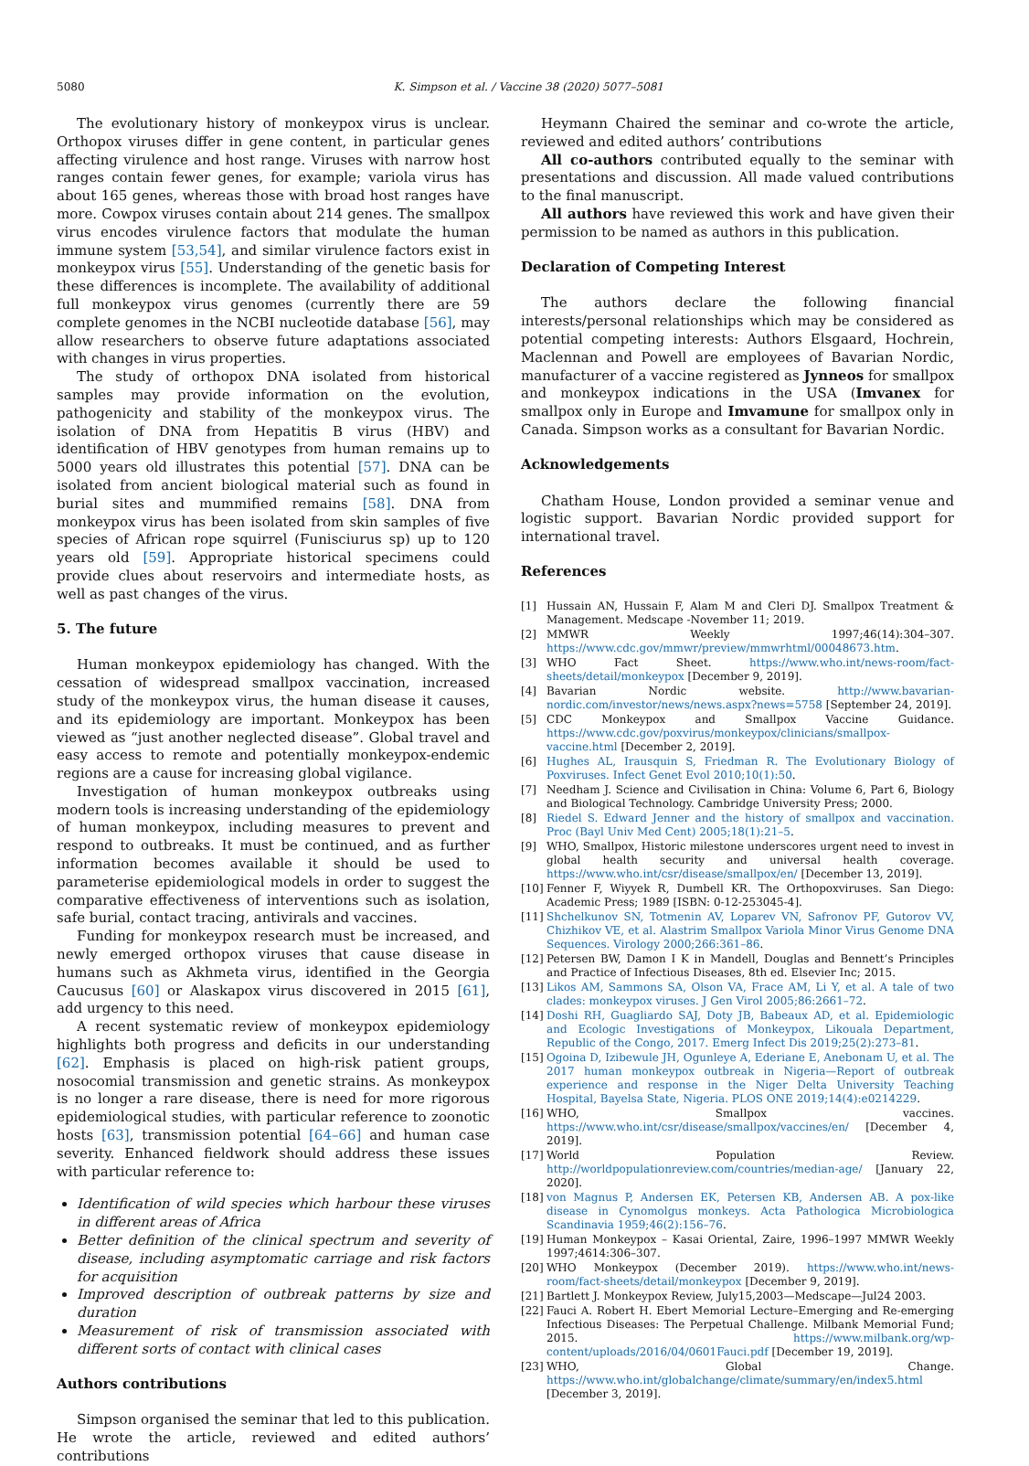5080 K. Simpson et al. / Vaccine 38 (2020) 5077–5081
The evolutionary history of monkeypox virus is unclear. Orthopox viruses differ in gene content, in particular genes affecting virulence and host range. Viruses with narrow host ranges contain fewer genes, for example; variola virus has about 165 genes, whereas those with broad host ranges have more. Cowpox viruses contain about 214 genes. The smallpox virus encodes virulence factors that modulate the human immune system [53,54], and similar virulence factors exist in monkeypox virus [55]. Understanding of the genetic basis for these differences is incomplete. The availability of additional full monkeypox virus genomes (currently there are 59 complete genomes in the NCBI nucleotide database [56], may allow researchers to observe future adaptations associated with changes in virus properties.
The study of orthopox DNA isolated from historical samples may provide information on the evolution, pathogenicity and stability of the monkeypox virus. The isolation of DNA from Hepatitis B virus (HBV) and identification of HBV genotypes from human remains up to 5000 years old illustrates this potential [57]. DNA can be isolated from ancient biological material such as found in burial sites and mummified remains [58]. DNA from monkeypox virus has been isolated from skin samples of five species of African rope squirrel (Funisciurus sp) up to 120 years old [59]. Appropriate historical specimens could provide clues about reservoirs and intermediate hosts, as well as past changes of the virus.
5. The future
Human monkeypox epidemiology has changed. With the cessation of widespread smallpox vaccination, increased study of the monkeypox virus, the human disease it causes, and its epidemiology are important. Monkeypox has been viewed as “just another neglected disease”. Global travel and easy access to remote and potentially monkeypox-endemic regions are a cause for increasing global vigilance.
Investigation of human monkeypox outbreaks using modern tools is increasing understanding of the epidemiology of human monkeypox, including measures to prevent and respond to outbreaks. It must be continued, and as further information becomes available it should be used to parameterise epidemiological models in order to suggest the comparative effectiveness of interventions such as isolation, safe burial, contact tracing, antivirals and vaccines.
Funding for monkeypox research must be increased, and newly emerged orthopox viruses that cause disease in humans such as Akhmeta virus, identified in the Georgia Caucusus [60] or Alaskapox virus discovered in 2015 [61], add urgency to this need.
A recent systematic review of monkeypox epidemiology highlights both progress and deficits in our understanding [62]. Emphasis is placed on high-risk patient groups, nosocomial transmission and genetic strains. As monkeypox is no longer a rare disease, there is need for more rigorous epidemiological studies, with particular reference to zoonotic hosts [63], transmission potential [64–66] and human case severity. Enhanced fieldwork should address these issues with particular reference to:
Identification of wild species which harbour these viruses in different areas of Africa
Better definition of the clinical spectrum and severity of disease, including asymptomatic carriage and risk factors for acquisition
Improved description of outbreak patterns by size and duration
Measurement of risk of transmission associated with different sorts of contact with clinical cases
Authors contributions
Simpson organised the seminar that led to this publication. He wrote the article, reviewed and edited authors’ contributions
Heymann Chaired the seminar and co-wrote the article, reviewed and edited authors’ contributions
All co-authors contributed equally to the seminar with presentations and discussion. All made valued contributions to the final manuscript.
All authors have reviewed this work and have given their permission to be named as authors in this publication.
Declaration of Competing Interest
The authors declare the following financial interests/personal relationships which may be considered as potential competing interests: Authors Elsgaard, Hochrein, Maclennan and Powell are employees of Bavarian Nordic, manufacturer of a vaccine registered as Jynneos for smallpox and monkeypox indications in the USA (Imvanex for smallpox only in Europe and Imvamune for smallpox only in Canada. Simpson works as a consultant for Bavarian Nordic.
Acknowledgements
Chatham House, London provided a seminar venue and logistic support. Bavarian Nordic provided support for international travel.
References
[1] Hussain AN, Hussain F, Alam M and Cleri DJ. Smallpox Treatment & Management. Medscape -November 11; 2019.
[2] MMWR Weekly 1997;46(14):304–307. https://www.cdc.gov/mmwr/preview/mmwrhtml/00048673.htm.
[3] WHO Fact Sheet. https://www.who.int/news-room/fact-sheets/detail/monkeypox [December 9, 2019].
[4] Bavarian Nordic website. http://www.bavarian-nordic.com/investor/news/news.aspx?news=5758 [September 24, 2019].
[5] CDC Monkeypox and Smallpox Vaccine Guidance. https://www.cdc.gov/poxvirus/monkeypox/clinicians/smallpox-vaccine.html [December 2, 2019].
[6] Hughes AL, Irausquin S, Friedman R. The Evolutionary Biology of Poxviruses. Infect Genet Evol 2010;10(1):50.
[7] Needham J. Science and Civilisation in China: Volume 6, Part 6, Biology and Biological Technology. Cambridge University Press; 2000.
[8] Riedel S. Edward Jenner and the history of smallpox and vaccination. Proc (Bayl Univ Med Cent) 2005;18(1):21–5.
[9] WHO, Smallpox, Historic milestone underscores urgent need to invest in global health security and universal health coverage. https://www.who.int/csr/disease/smallpox/en/ [December 13, 2019].
[10] Fenner F, Wiyyek R, Dumbell KR. The Orthopoxviruses. San Diego: Academic Press; 1989 [ISBN: 0-12-253045-4].
[11] Shchelkunov SN, Totmenin AV, Loparev VN, Safronov PF, Gutorov VV, Chizhikov VE, et al. Alastrim Smallpox Variola Minor Virus Genome DNA Sequences. Virology 2000;266:361–86.
[12] Petersen BW, Damon I K in Mandell, Douglas and Bennett’s Principles and Practice of Infectious Diseases, 8th ed. Elsevier Inc; 2015.
[13] Likos AM, Sammons SA, Olson VA, Frace AM, Li Y, et al. A tale of two clades: monkeypox viruses. J Gen Virol 2005;86:2661–72.
[14] Doshi RH, Guagliardo SAJ, Doty JB, Babeaux AD, et al. Epidemiologic and Ecologic Investigations of Monkeypox, Likouala Department, Republic of the Congo, 2017. Emerg Infect Dis 2019;25(2):273–81.
[15] Ogoina D, Izibewule JH, Ogunleye A, Ederiane E, Anebonam U, et al. The 2017 human monkeypox outbreak in Nigeria—Report of outbreak experience and response in the Niger Delta University Teaching Hospital, Bayelsa State, Nigeria. PLOS ONE 2019;14(4):e0214229.
[16] WHO, Smallpox vaccines. https://www.who.int/csr/disease/smallpox/vaccines/en/ [December 4, 2019].
[17] World Population Review. http://worldpopulationreview.com/countries/median-age/ [January 22, 2020].
[18] von Magnus P, Andersen EK, Petersen KB, Andersen AB. A pox-like disease in Cynomolgus monkeys. Acta Pathologica Microbiologica Scandinavia 1959;46(2):156–76.
[19] Human Monkeypox – Kasai Oriental, Zaire, 1996–1997 MMWR Weekly 1997;4614:306–307.
[20] WHO Monkeypox (December 2019). https://www.who.int/news-room/fact-sheets/detail/monkeypox [December 9, 2019].
[21] Bartlett J. Monkeypox Review, July15,2003—Medscape—Jul24 2003.
[22] Fauci A. Robert H. Ebert Memorial Lecture–Emerging and Re-emerging Infectious Diseases: The Perpetual Challenge. Milbank Memorial Fund; 2015. https://www.milbank.org/wp-content/uploads/2016/04/0601Fauci.pdf [December 19, 2019].
[23] WHO, Global Change. https://www.who.int/globalchange/climate/summary/en/index5.html [December 3, 2019].